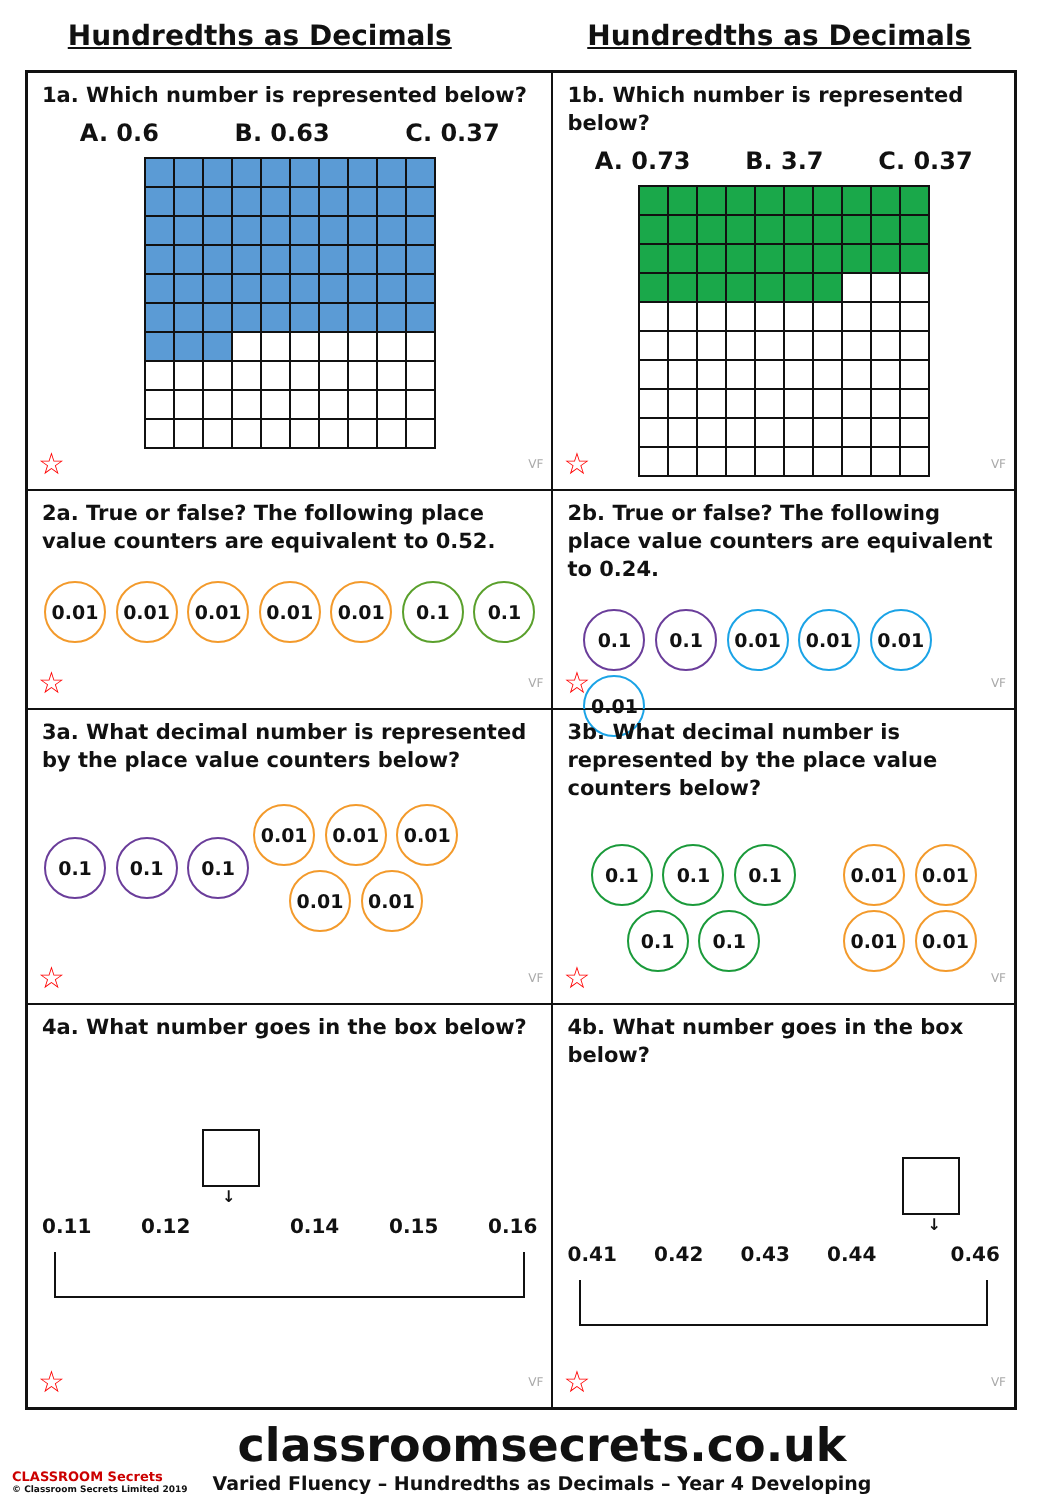Hundredths as Decimals Hundredths as Decimals
1a. Which number is represented below?
A. 0.6 B. 0.63 C. 0.37
☆ VF
1b. Which number is represented below?
A. 0.73 B. 3.7 C. 0.37
☆ VF
2a. True or false? The following place value counters are equivalent to 0.52.
0.01 0.01 0.01 0.01 0.01 0.1 0.1
☆ VF
2b. True or false? The following place value counters are equivalent to 0.24.
0.1 0.1 0.01 0.01 0.01 0.01
☆ VF
3a. What decimal number is represented by the place value counters below?
0.1 0.1 0.1
0.01 0.01 0.01
0.01 0.01
☆ VF
3b. What decimal number is represented by the place value counters below?
0.1 0.1 0.1
0.1 0.1
0.01 0.01
0.01 0.01
☆ VF
4a. What number goes in the box below?
↓
0.11 0.12 0.14 0.15 0.16
☆ VF
4b. What number goes in the box below?
↓
0.41 0.42 0.43 0.44 0.46
☆ VF
CLASSROOM Secrets
© Classroom Secrets Limited 2019
classroomsecrets.co.uk
Varied Fluency – Hundredths as Decimals – Year 4 Developing